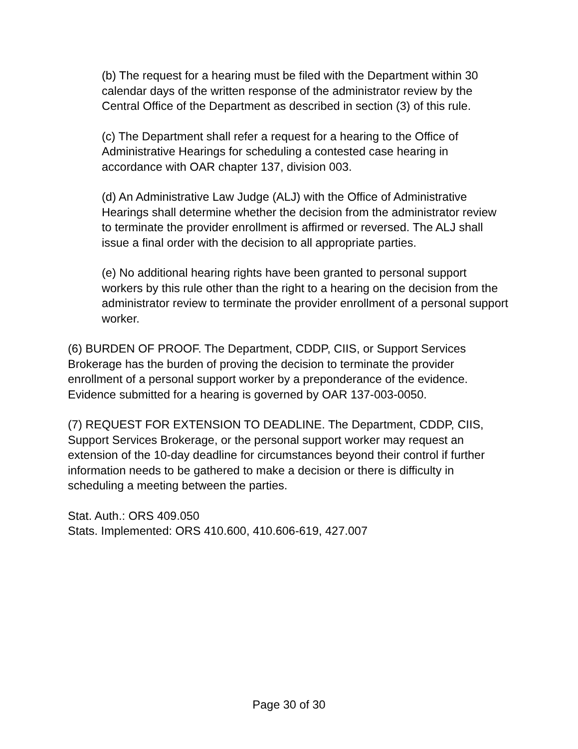(b) The request for a hearing must be filed with the Department within 30 calendar days of the written response of the administrator review by the Central Office of the Department as described in section (3) of this rule.
(c) The Department shall refer a request for a hearing to the Office of Administrative Hearings for scheduling a contested case hearing in accordance with OAR chapter 137, division 003.
(d) An Administrative Law Judge (ALJ) with the Office of Administrative Hearings shall determine whether the decision from the administrator review to terminate the provider enrollment is affirmed or reversed. The ALJ shall issue a final order with the decision to all appropriate parties.
(e) No additional hearing rights have been granted to personal support workers by this rule other than the right to a hearing on the decision from the administrator review to terminate the provider enrollment of a personal support worker.
(6) BURDEN OF PROOF. The Department, CDDP, CIIS, or Support Services Brokerage has the burden of proving the decision to terminate the provider enrollment of a personal support worker by a preponderance of the evidence. Evidence submitted for a hearing is governed by OAR 137-003-0050.
(7) REQUEST FOR EXTENSION TO DEADLINE. The Department, CDDP, CIIS, Support Services Brokerage, or the personal support worker may request an extension of the 10-day deadline for circumstances beyond their control if further information needs to be gathered to make a decision or there is difficulty in scheduling a meeting between the parties.
Stat. Auth.: ORS 409.050
Stats. Implemented: ORS 410.600, 410.606-619, 427.007
Page 30 of 30